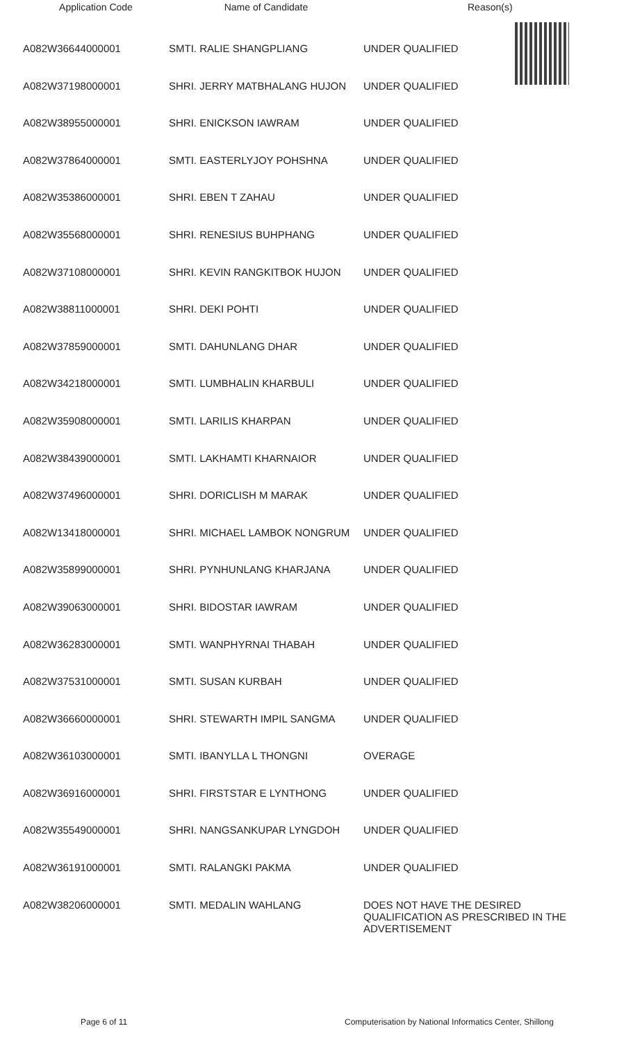| Application Code | Name of Candidate | Reason(s) |
| --- | --- | --- |
| A082W36644000001 | SMTI. RALIE SHANGPLIANG | UNDER QUALIFIED |
| A082W37198000001 | SHRI. JERRY MATBHALANG HUJON | UNDER QUALIFIED |
| A082W38955000001 | SHRI. ENICKSON IAWRAM | UNDER QUALIFIED |
| A082W37864000001 | SMTI. EASTERLYJOY POHSHNA | UNDER QUALIFIED |
| A082W35386000001 | SHRI. EBEN T ZAHAU | UNDER QUALIFIED |
| A082W35568000001 | SHRI. RENESIUS BUHPHANG | UNDER QUALIFIED |
| A082W37108000001 | SHRI. KEVIN RANGKITBOK HUJON | UNDER QUALIFIED |
| A082W38811000001 | SHRI. DEKI POHTI | UNDER QUALIFIED |
| A082W37859000001 | SMTI. DAHUNLANG DHAR | UNDER QUALIFIED |
| A082W34218000001 | SMTI. LUMBHALIN KHARBULI | UNDER QUALIFIED |
| A082W35908000001 | SMTI. LARILIS KHARPAN | UNDER QUALIFIED |
| A082W38439000001 | SMTI. LAKHAMTI KHARNAIOR | UNDER QUALIFIED |
| A082W37496000001 | SHRI. DORICLISH M MARAK | UNDER QUALIFIED |
| A082W13418000001 | SHRI. MICHAEL LAMBOK NONGRUM | UNDER QUALIFIED |
| A082W35899000001 | SHRI. PYNHUNLANG KHARJANA | UNDER QUALIFIED |
| A082W39063000001 | SHRI. BIDOSTAR IAWRAM | UNDER QUALIFIED |
| A082W36283000001 | SMTI. WANPHYRNAI THABAH | UNDER QUALIFIED |
| A082W37531000001 | SMTI. SUSAN KURBAH | UNDER QUALIFIED |
| A082W36660000001 | SHRI. STEWARTH IMPIL SANGMA | UNDER QUALIFIED |
| A082W36103000001 | SMTI. IBANYLLA L THONGNI | OVERAGE |
| A082W36916000001 | SHRI. FIRSTSTAR E LYNTHONG | UNDER QUALIFIED |
| A082W35549000001 | SHRI. NANGSANKUPAR LYNGDOH | UNDER QUALIFIED |
| A082W36191000001 | SMTI. RALANGKI PAKMA | UNDER QUALIFIED |
| A082W38206000001 | SMTI. MEDALIN WAHLANG | DOES NOT HAVE THE DESIRED QUALIFICATION AS PRESCRIBED IN THE ADVERTISEMENT |
Page 6 of 11 Computerisation by National Informatics Center, Shillong